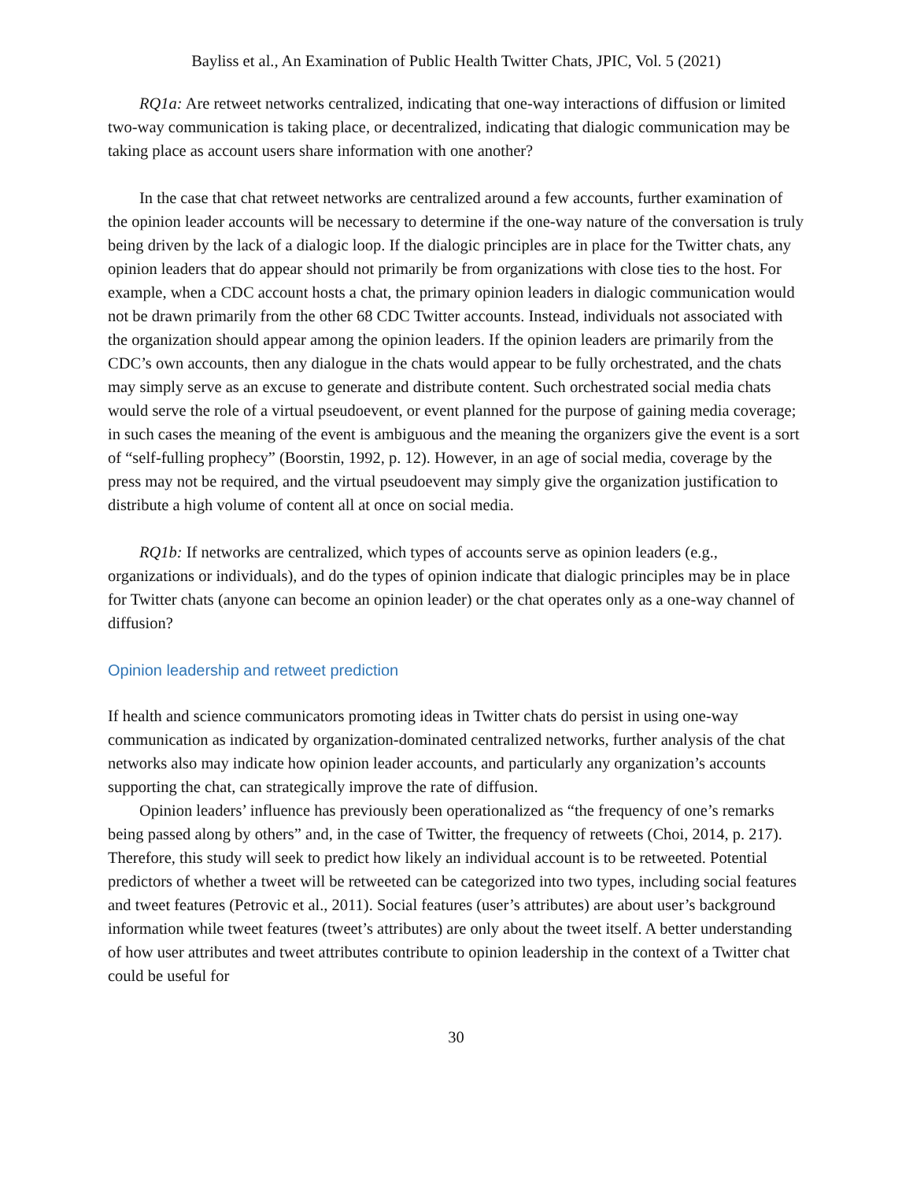Bayliss et al., An Examination of Public Health Twitter Chats, JPIC, Vol. 5 (2021)
RQ1a: Are retweet networks centralized, indicating that one-way interactions of diffusion or limited two-way communication is taking place, or decentralized, indicating that dialogic communication may be taking place as account users share information with one another?
In the case that chat retweet networks are centralized around a few accounts, further examination of the opinion leader accounts will be necessary to determine if the one-way nature of the conversation is truly being driven by the lack of a dialogic loop. If the dialogic principles are in place for the Twitter chats, any opinion leaders that do appear should not primarily be from organizations with close ties to the host. For example, when a CDC account hosts a chat, the primary opinion leaders in dialogic communication would not be drawn primarily from the other 68 CDC Twitter accounts. Instead, individuals not associated with the organization should appear among the opinion leaders. If the opinion leaders are primarily from the CDC’s own accounts, then any dialogue in the chats would appear to be fully orchestrated, and the chats may simply serve as an excuse to generate and distribute content. Such orchestrated social media chats would serve the role of a virtual pseudoevent, or event planned for the purpose of gaining media coverage; in such cases the meaning of the event is ambiguous and the meaning the organizers give the event is a sort of “self-fulling prophecy” (Boorstin, 1992, p. 12). However, in an age of social media, coverage by the press may not be required, and the virtual pseudoevent may simply give the organization justification to distribute a high volume of content all at once on social media.
RQ1b: If networks are centralized, which types of accounts serve as opinion leaders (e.g., organizations or individuals), and do the types of opinion indicate that dialogic principles may be in place for Twitter chats (anyone can become an opinion leader) or the chat operates only as a one-way channel of diffusion?
Opinion leadership and retweet prediction
If health and science communicators promoting ideas in Twitter chats do persist in using one-way communication as indicated by organization-dominated centralized networks, further analysis of the chat networks also may indicate how opinion leader accounts, and particularly any organization’s accounts supporting the chat, can strategically improve the rate of diffusion.
Opinion leaders’ influence has previously been operationalized as “the frequency of one’s remarks being passed along by others” and, in the case of Twitter, the frequency of retweets (Choi, 2014, p. 217). Therefore, this study will seek to predict how likely an individual account is to be retweeted. Potential predictors of whether a tweet will be retweeted can be categorized into two types, including social features and tweet features (Petrovic et al., 2011). Social features (user’s attributes) are about user’s background information while tweet features (tweet’s attributes) are only about the tweet itself. A better understanding of how user attributes and tweet attributes contribute to opinion leadership in the context of a Twitter chat could be useful for
30